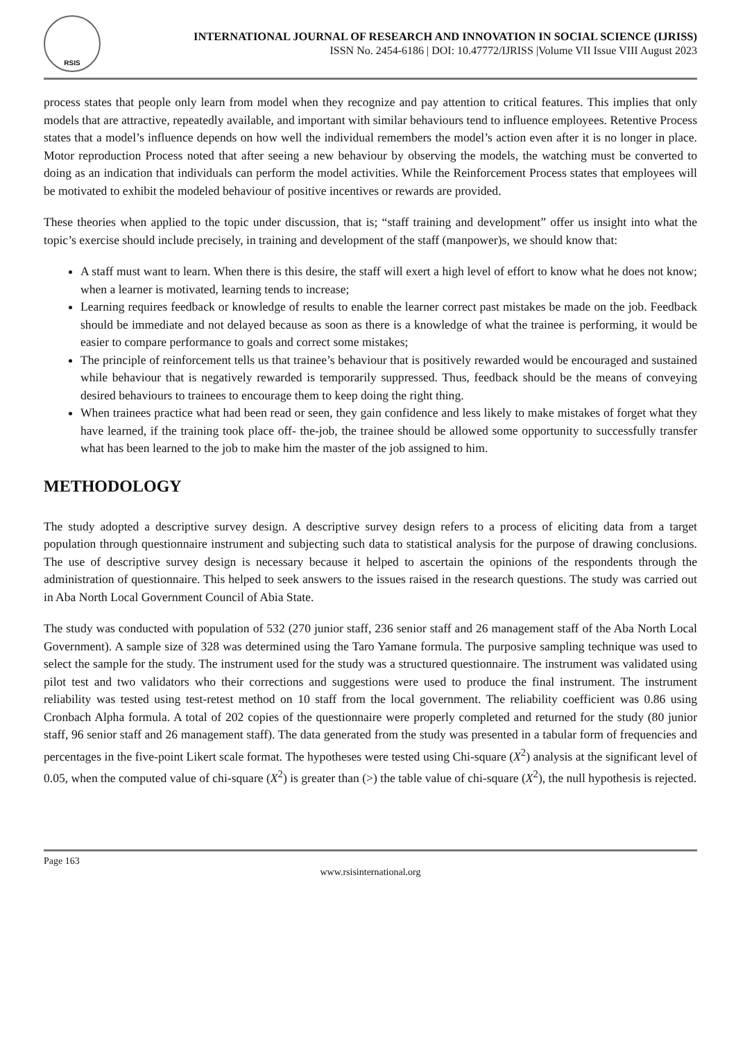RSIS
INTERNATIONAL JOURNAL OF RESEARCH AND INNOVATION IN SOCIAL SCIENCE (IJRISS)
ISSN No. 2454-6186 | DOI: 10.47772/IJRISS |Volume VII Issue VIII August 2023
process states that people only learn from model when they recognize and pay attention to critical features. This implies that only models that are attractive, repeatedly available, and important with similar behaviours tend to influence employees. Retentive Process states that a model’s influence depends on how well the individual remembers the model’s action even after it is no longer in place. Motor reproduction Process noted that after seeing a new behaviour by observing the models, the watching must be converted to doing as an indication that individuals can perform the model activities. While the Reinforcement Process states that employees will be motivated to exhibit the modeled behaviour of positive incentives or rewards are provided.
These theories when applied to the topic under discussion, that is; “staff training and development” offer us insight into what the topic’s exercise should include precisely, in training and development of the staff (manpower)s, we should know that:
A staff must want to learn. When there is this desire, the staff will exert a high level of effort to know what he does not know; when a learner is motivated, learning tends to increase;
Learning requires feedback or knowledge of results to enable the learner correct past mistakes be made on the job. Feedback should be immediate and not delayed because as soon as there is a knowledge of what the trainee is performing, it would be easier to compare performance to goals and correct some mistakes;
The principle of reinforcement tells us that trainee’s behaviour that is positively rewarded would be encouraged and sustained while behaviour that is negatively rewarded is temporarily suppressed. Thus, feedback should be the means of conveying desired behaviours to trainees to encourage them to keep doing the right thing.
When trainees practice what had been read or seen, they gain confidence and less likely to make mistakes of forget what they have learned, if the training took place off- the-job, the trainee should be allowed some opportunity to successfully transfer what has been learned to the job to make him the master of the job assigned to him.
METHODOLOGY
The study adopted a descriptive survey design. A descriptive survey design refers to a process of eliciting data from a target population through questionnaire instrument and subjecting such data to statistical analysis for the purpose of drawing conclusions. The use of descriptive survey design is necessary because it helped to ascertain the opinions of the respondents through the administration of questionnaire. This helped to seek answers to the issues raised in the research questions. The study was carried out in Aba North Local Government Council of Abia State.
The study was conducted with population of 532 (270 junior staff, 236 senior staff and 26 management staff of the Aba North Local Government). A sample size of 328 was determined using the Taro Yamane formula. The purposive sampling technique was used to select the sample for the study. The instrument used for the study was a structured questionnaire. The instrument was validated using pilot test and two validators who their corrections and suggestions were used to produce the final instrument. The instrument reliability was tested using test-retest method on 10 staff from the local government. The reliability coefficient was 0.86 using Cronbach Alpha formula. A total of 202 copies of the questionnaire were properly completed and returned for the study (80 junior staff, 96 senior staff and 26 management staff). The data generated from the study was presented in a tabular form of frequencies and percentages in the five-point Likert scale format. The hypotheses were tested using Chi-square (X<sup>2</sup>) analysis at the significant level of 0.05, when the computed value of chi-square (X<sup>2</sup>) is greater than (>) the table value of chi-square (X<sup>2</sup>), the null hypothesis is rejected.
Page 163
www.rsisinternational.org